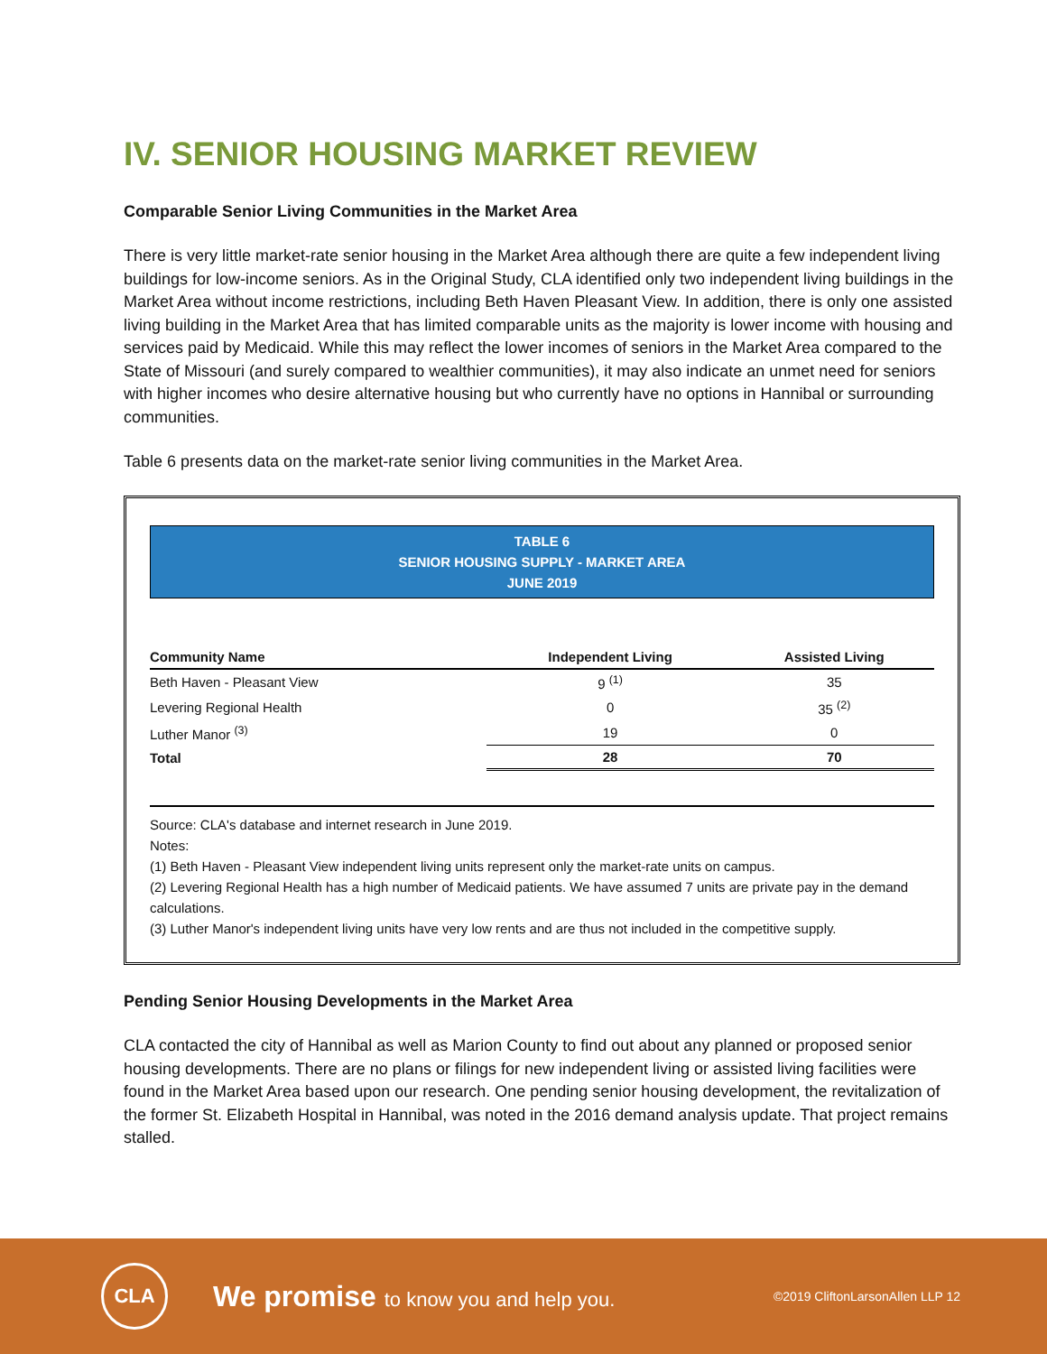IV. SENIOR HOUSING MARKET REVIEW
Comparable Senior Living Communities in the Market Area
There is very little market-rate senior housing in the Market Area although there are quite a few independent living buildings for low-income seniors. As in the Original Study, CLA identified only two independent living buildings in the Market Area without income restrictions, including Beth Haven Pleasant View. In addition, there is only one assisted living building in the Market Area that has limited comparable units as the majority is lower income with housing and services paid by Medicaid. While this may reflect the lower incomes of seniors in the Market Area compared to the State of Missouri (and surely compared to wealthier communities), it may also indicate an unmet need for seniors with higher incomes who desire alternative housing but who currently have no options in Hannibal or surrounding communities.
Table 6 presents data on the market-rate senior living communities in the Market Area.
TABLE 6
SENIOR HOUSING SUPPLY - MARKET AREA
JUNE 2019
| Community Name | Independent Living | Assisted Living |
| --- | --- | --- |
| Beth Haven - Pleasant View | 9 <sup>(1)</sup> | 35 |
| Levering Regional Health | 0 | 35 <sup>(2)</sup> |
| Luther Manor <sup>(3)</sup> | 19 | 0 |
| Total | 28 | 70 |
Source: CLA's database and internet research in June 2019.
Notes:
(1) Beth Haven - Pleasant View independent living units represent only the market-rate units on campus.
(2) Levering Regional Health has a high number of Medicaid patients. We have assumed 7 units are private pay in the demand calculations.
(3) Luther Manor's independent living units have very low rents and are thus not included in the competitive supply.
Pending Senior Housing Developments in the Market Area
CLA contacted the city of Hannibal as well as Marion County to find out about any planned or proposed senior housing developments. There are no plans or filings for new independent living or assisted living facilities were found in the Market Area based upon our research. One pending senior housing development, the revitalization of the former St. Elizabeth Hospital in Hannibal, was noted in the 2016 demand analysis update. That project remains stalled.
CLA
We promise to know you and help you.
©2019 CliftonLarsonAllen LLP 12